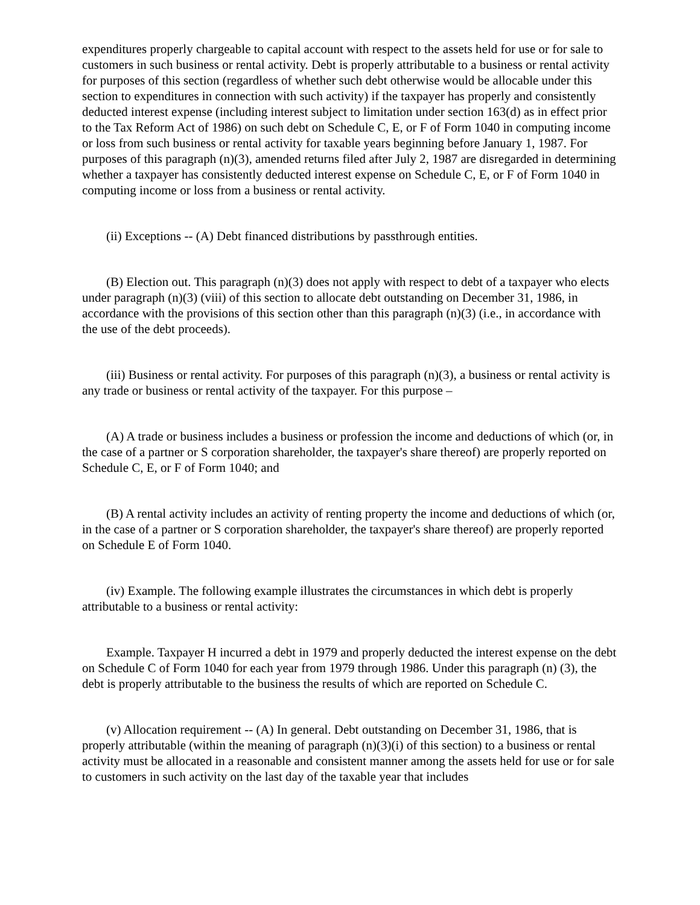expenditures properly chargeable to capital account with respect to the assets held for use or for sale to customers in such business or rental activity. Debt is properly attributable to a business or rental activity for purposes of this section (regardless of whether such debt otherwise would be allocable under this section to expenditures in connection with such activity) if the taxpayer has properly and consistently deducted interest expense (including interest subject to limitation under section 163(d) as in effect prior to the Tax Reform Act of 1986) on such debt on Schedule C, E, or F of Form 1040 in computing income or loss from such business or rental activity for taxable years beginning before January 1, 1987. For purposes of this paragraph (n)(3), amended returns filed after July 2, 1987 are disregarded in determining whether a taxpayer has consistently deducted interest expense on Schedule C, E, or F of Form 1040 in computing income or loss from a business or rental activity.
(ii) Exceptions -- (A) Debt financed distributions by passthrough entities.
(B) Election out. This paragraph (n)(3) does not apply with respect to debt of a taxpayer who elects under paragraph (n)(3) (viii) of this section to allocate debt outstanding on December 31, 1986, in accordance with the provisions of this section other than this paragraph (n)(3) (i.e., in accordance with the use of the debt proceeds).
(iii) Business or rental activity. For purposes of this paragraph (n)(3), a business or rental activity is any trade or business or rental activity of the taxpayer. For this purpose –
(A) A trade or business includes a business or profession the income and deductions of which (or, in the case of a partner or S corporation shareholder, the taxpayer's share thereof) are properly reported on Schedule C, E, or F of Form 1040; and
(B) A rental activity includes an activity of renting property the income and deductions of which (or, in the case of a partner or S corporation shareholder, the taxpayer's share thereof) are properly reported on Schedule E of Form 1040.
(iv) Example. The following example illustrates the circumstances in which debt is properly attributable to a business or rental activity:
Example. Taxpayer H incurred a debt in 1979 and properly deducted the interest expense on the debt on Schedule C of Form 1040 for each year from 1979 through 1986. Under this paragraph (n) (3), the debt is properly attributable to the business the results of which are reported on Schedule C.
(v) Allocation requirement -- (A) In general. Debt outstanding on December 31, 1986, that is properly attributable (within the meaning of paragraph (n)(3)(i) of this section) to a business or rental activity must be allocated in a reasonable and consistent manner among the assets held for use or for sale to customers in such activity on the last day of the taxable year that includes